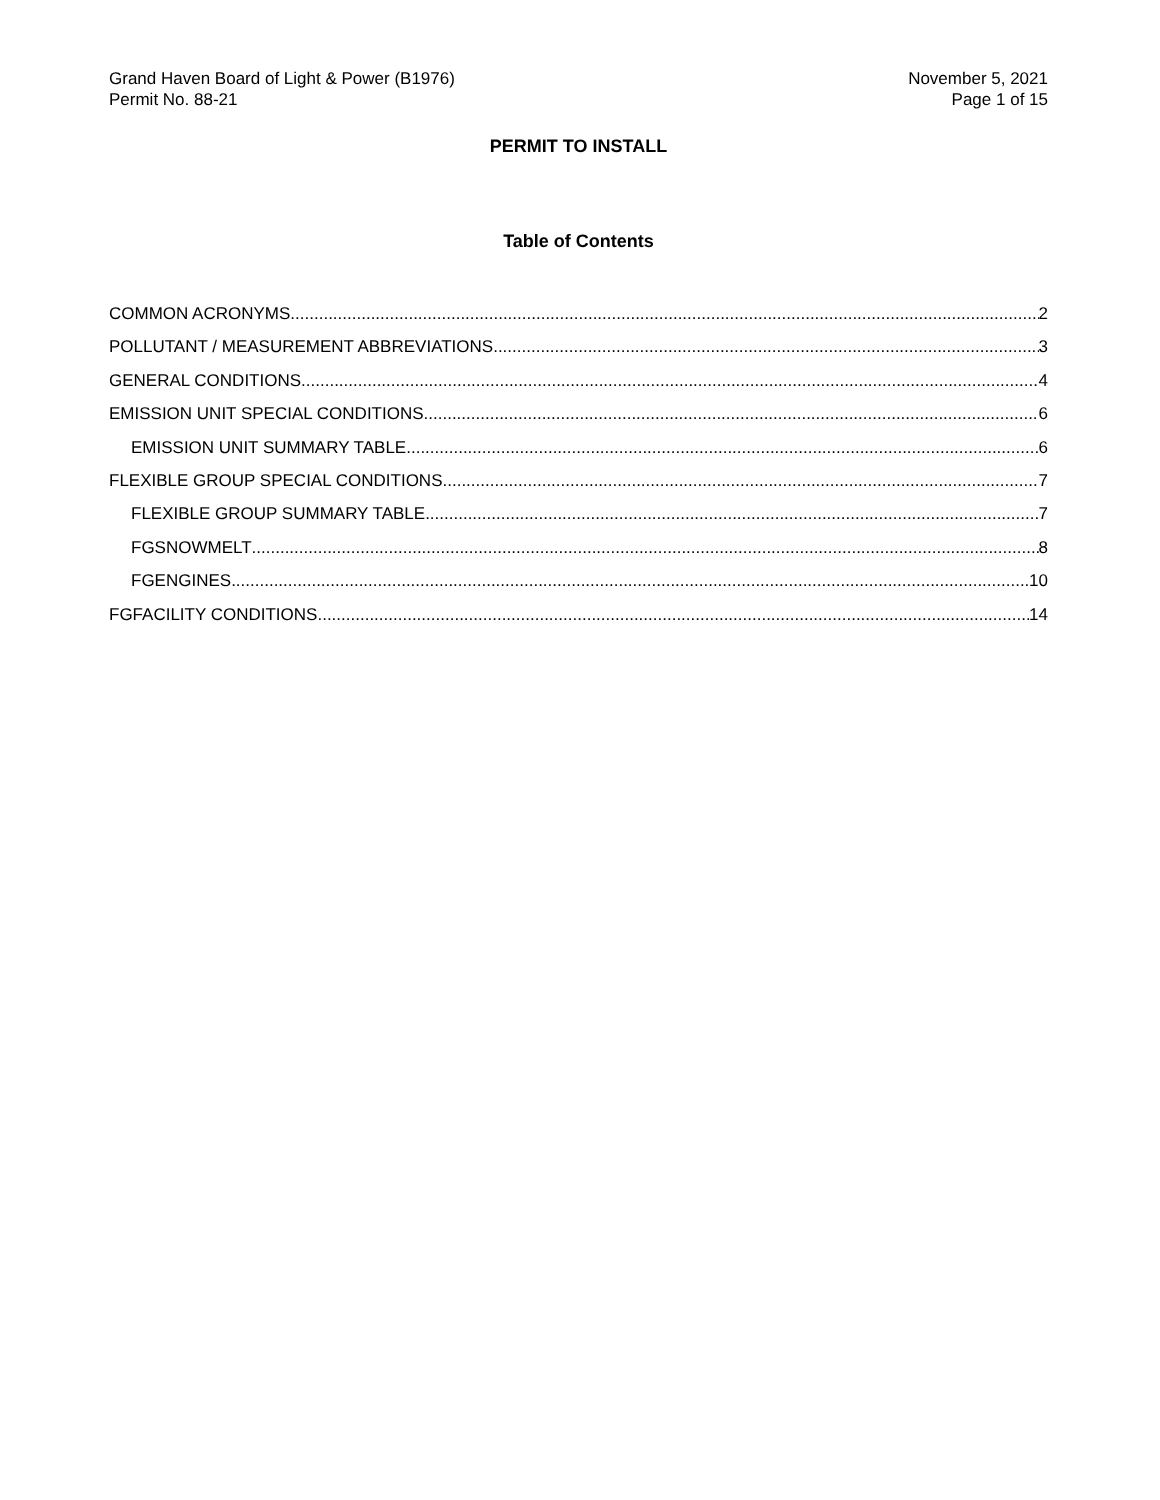Grand Haven Board of Light & Power (B1976)
Permit No. 88-21
November 5, 2021
Page 1 of 15
PERMIT TO INSTALL
Table of Contents
COMMON ACRONYMS 2
POLLUTANT / MEASUREMENT ABBREVIATIONS 3
GENERAL CONDITIONS 4
EMISSION UNIT SPECIAL CONDITIONS 6
EMISSION UNIT SUMMARY TABLE 6
FLEXIBLE GROUP SPECIAL CONDITIONS 7
FLEXIBLE GROUP SUMMARY TABLE 7
FGSNOWMELT 8
FGENGINES 10
FGFACILITY CONDITIONS 14